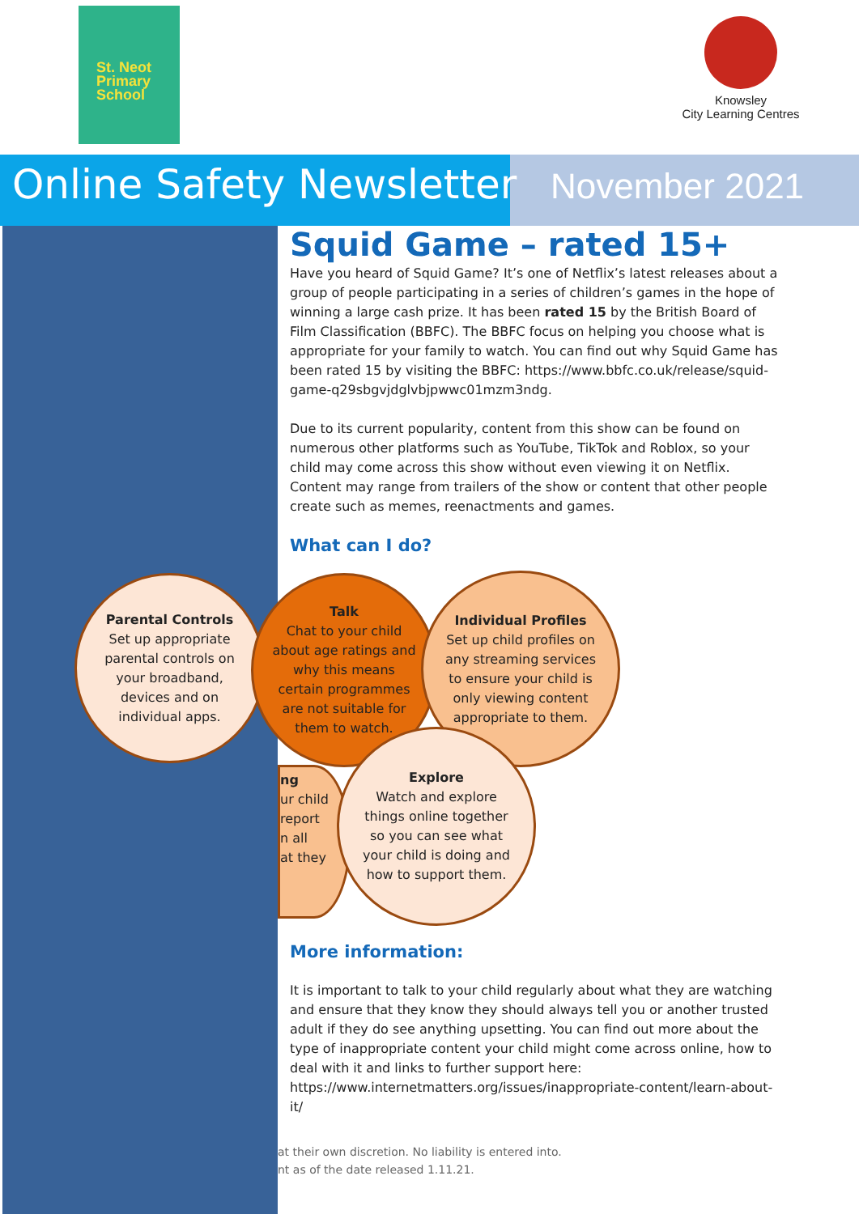St. Neot
Primary
School
Knowsley
City Learning Centres
Online Safety Newsletter November 2021
Squid Game – rated 15+
Have you heard of Squid Game? It’s one of Netflix’s latest releases about a group of people participating in a series of children’s games in the hope of winning a large cash prize. It has been rated 15 by the British Board of Film Classification (BBFC). The BBFC focus on helping you choose what is appropriate for your family to watch. You can find out why Squid Game has been rated 15 by visiting the BBFC: https://www.bbfc.co.uk/release/squid-game-q29sbgvjdglvbjpwwc01mzm3ndg.
Due to its current popularity, content from this show can be found on numerous other platforms such as YouTube, TikTok and Roblox, so your child may come across this show without even viewing it on Netflix. Content may range from trailers of the show or content that other people create such as memes, reenactments and games.
What can I do?
More information:
It is important to talk to your child regularly about what they are watching and ensure that they know they should always tell you or another trusted adult if they do see anything upsetting. You can find out more about the type of inappropriate content your child might come across online, how to deal with it and links to further support here: https://www.internetmatters.org/issues/inappropriate-content/learn-about-it/
Parental Controls
Set up appropriate parental controls on your broadband, devices and on individual apps.
Talk
Chat to your child about age ratings and why this means certain programmes are not suitable for them to watch.
Individual Profiles
Set up child profiles on any streaming services to ensure your child is only viewing content appropriate to them.
ng
ur child
report
n all
at they
Explore
Watch and explore things online together so you can see what your child is doing and how to support them.
at their own discretion. No liability is entered into.
nt as of the date released 1.11.21.